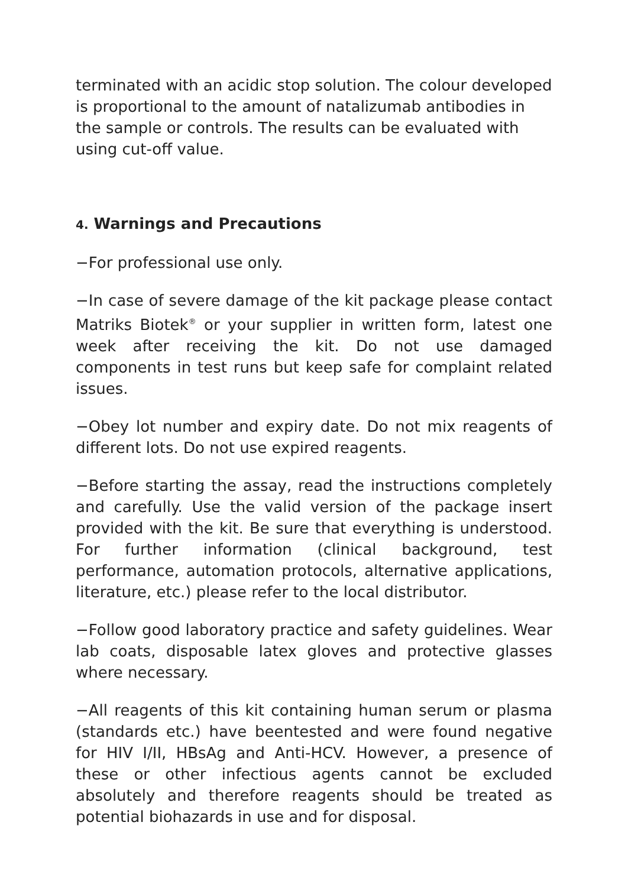terminated with an acidic stop solution. The colour developed is proportional to the amount of natalizumab antibodies in the sample or controls. The results can be evaluated with using cut-off value.
4. Warnings and Precautions
−For professional use only.
−In case of severe damage of the kit package please contact Matriks Biotek<sup>®</sup> or your supplier in written form, latest one week after receiving the kit. Do not use damaged components in test runs but keep safe for complaint related issues.
−Obey lot number and expiry date. Do not mix reagents of different lots. Do not use expired reagents.
−Before starting the assay, read the instructions completely and carefully. Use the valid version of the package insert provided with the kit. Be sure that everything is understood. For further information (clinical background, test performance, automation protocols, alternative applications, literature, etc.) please refer to the local distributor.
−Follow good laboratory practice and safety guidelines. Wear lab coats, disposable latex gloves and protective glasses where necessary.
−All reagents of this kit containing human serum or plasma (standards etc.) have beentested and were found negative for HIV I/II, HBsAg and Anti-HCV. However, a presence of these or other infectious agents cannot be excluded absolutely and therefore reagents should be treated as potential biohazards in use and for disposal.